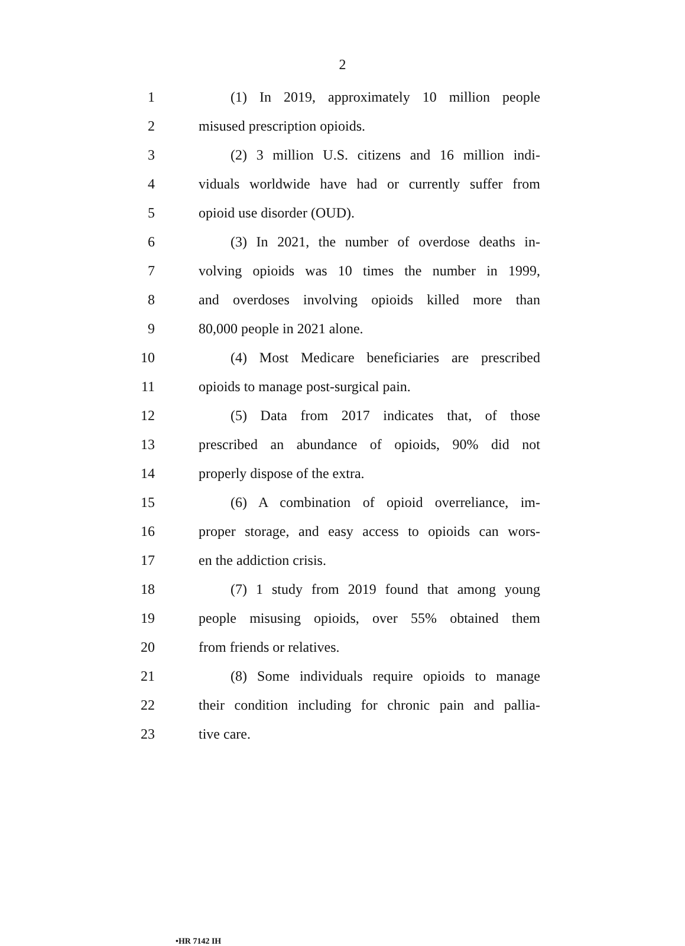2
1 (1) In 2019, approximately 10 million people
2 misused prescription opioids.
3 (2) 3 million U.S. citizens and 16 million indi-
4 viduals worldwide have had or currently suffer from
5 opioid use disorder (OUD).
6 (3) In 2021, the number of overdose deaths in-
7 volving opioids was 10 times the number in 1999,
8 and overdoses involving opioids killed more than
9 80,000 people in 2021 alone.
10 (4) Most Medicare beneficiaries are prescribed
11 opioids to manage post-surgical pain.
12 (5) Data from 2017 indicates that, of those
13 prescribed an abundance of opioids, 90% did not
14 properly dispose of the extra.
15 (6) A combination of opioid overreliance, im-
16 proper storage, and easy access to opioids can wors-
17 en the addiction crisis.
18 (7) 1 study from 2019 found that among young
19 people misusing opioids, over 55% obtained them
20 from friends or relatives.
21 (8) Some individuals require opioids to manage
22 their condition including for chronic pain and pallia-
23 tive care.
•HR 7142 IH